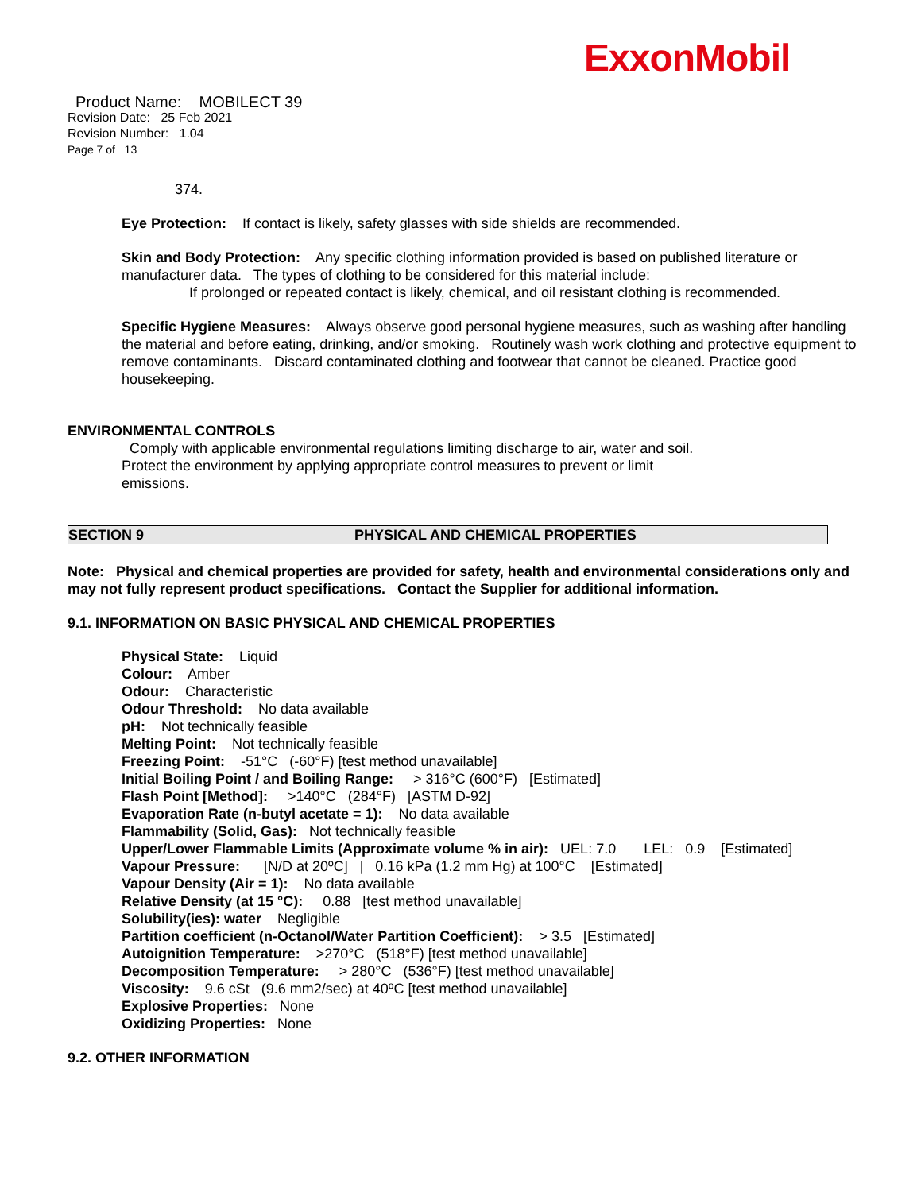ExxonMobil
Product Name: MOBILECT 39
Revision Date: 25 Feb 2021
Revision Number: 1.04
Page 7 of 13
374.
Eye Protection: If contact is likely, safety glasses with side shields are recommended.
Skin and Body Protection: Any specific clothing information provided is based on published literature or manufacturer data. The types of clothing to be considered for this material include:
If prolonged or repeated contact is likely, chemical, and oil resistant clothing is recommended.
Specific Hygiene Measures: Always observe good personal hygiene measures, such as washing after handling the material and before eating, drinking, and/or smoking. Routinely wash work clothing and protective equipment to remove contaminants. Discard contaminated clothing and footwear that cannot be cleaned. Practice good housekeeping.
ENVIRONMENTAL CONTROLS
Comply with applicable environmental regulations limiting discharge to air, water and soil. Protect the environment by applying appropriate control measures to prevent or limit emissions.
SECTION 9 PHYSICAL AND CHEMICAL PROPERTIES
Note: Physical and chemical properties are provided for safety, health and environmental considerations only and may not fully represent product specifications. Contact the Supplier for additional information.
9.1. INFORMATION ON BASIC PHYSICAL AND CHEMICAL PROPERTIES
Physical State: Liquid
Colour: Amber
Odour: Characteristic
Odour Threshold: No data available
pH: Not technically feasible
Melting Point: Not technically feasible
Freezing Point: -51°C (-60°F) [test method unavailable]
Initial Boiling Point / and Boiling Range: > 316°C (600°F) [Estimated]
Flash Point [Method]: >140°C (284°F) [ASTM D-92]
Evaporation Rate (n-butyl acetate = 1): No data available
Flammability (Solid, Gas): Not technically feasible
Upper/Lower Flammable Limits (Approximate volume % in air): UEL: 7.0 LEL: 0.9 [Estimated]
Vapour Pressure: [N/D at 20ºC] | 0.16 kPa (1.2 mm Hg) at 100°C [Estimated]
Vapour Density (Air = 1): No data available
Relative Density (at 15 °C): 0.88 [test method unavailable]
Solubility(ies): water Negligible
Partition coefficient (n-Octanol/Water Partition Coefficient): > 3.5 [Estimated]
Autoignition Temperature: >270°C (518°F) [test method unavailable]
Decomposition Temperature: > 280°C (536°F) [test method unavailable]
Viscosity: 9.6 cSt (9.6 mm2/sec) at 40ºC [test method unavailable]
Explosive Properties: None
Oxidizing Properties: None
9.2. OTHER INFORMATION